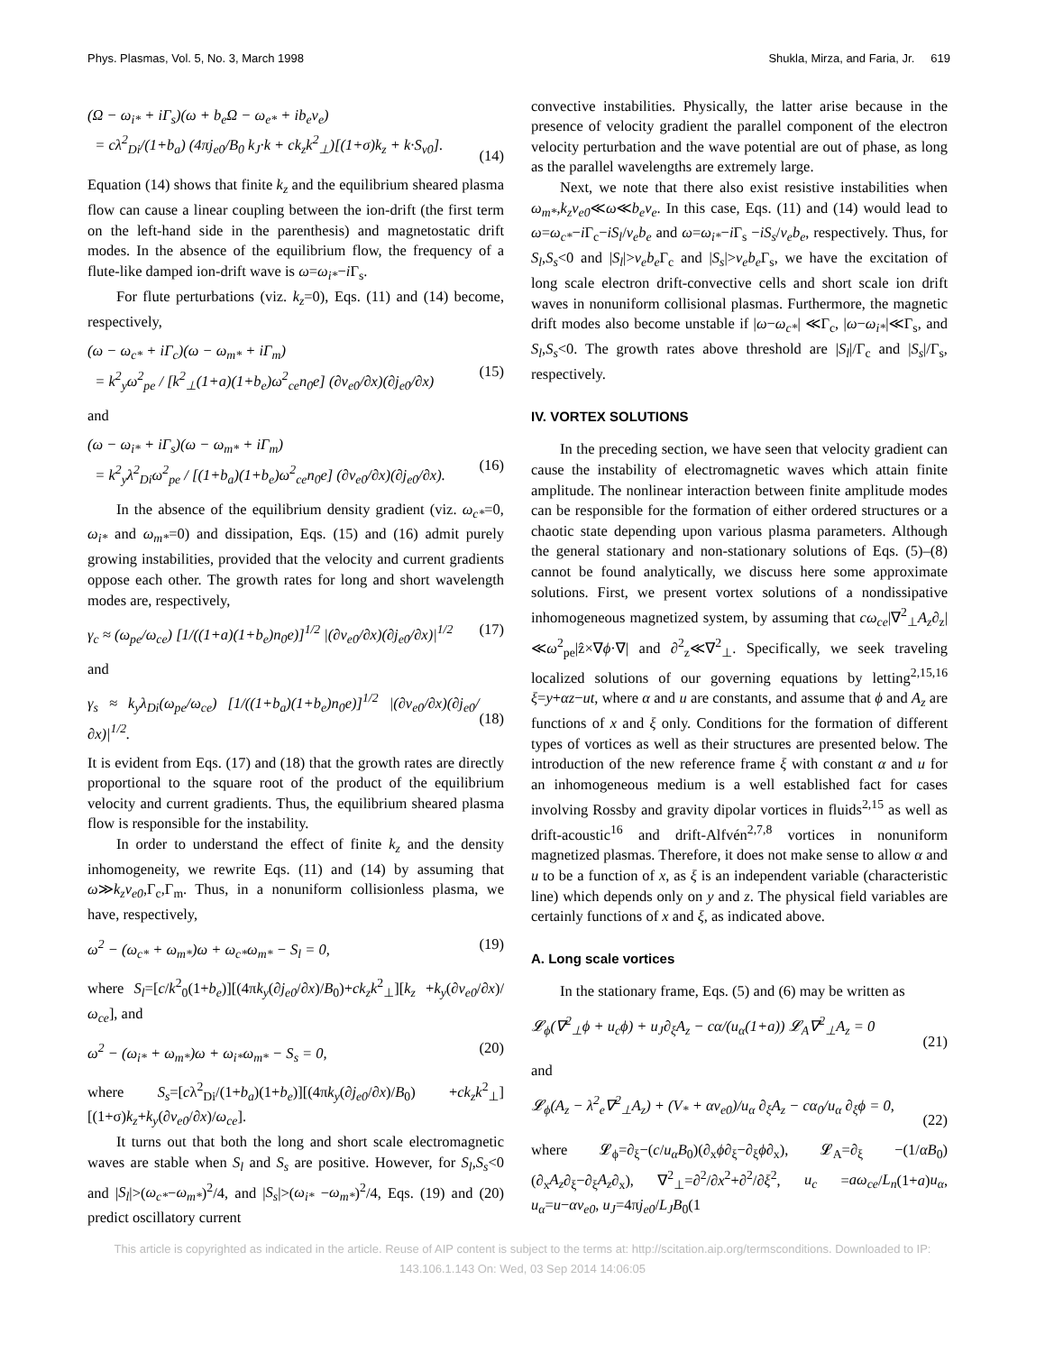Phys. Plasmas, Vol. 5, No. 3, March 1998 Shukla, Mirza, and Faria, Jr. 619
(Ω − ω<sub>i*</sub> + iΓ<sub>s</sub>)(ω + b<sub>e</sub>Ω − ω<sub>e*</sub> + ib<sub>e</sub>ν<sub>e</sub>)
= cλ<sup>2</sup><sub>Di</sub>/(1+b<sub>a</sub>) (4πj<sub>e0</sub>/B<sub>0</sub> k<sub>J</sub>·k + ck<sub>z</sub>k<sup>2</sup><sub>⊥</sub>)[(1+σ)k<sub>z</sub> + k·S<sub>v0</sub>].
(14)
Equation (14) shows that finite k<sub>z</sub> and the equilibrium sheared plasma flow can cause a linear coupling between the ion-drift (the first term on the left-hand side in the parenthesis) and magnetostatic drift modes. In the absence of the equilibrium flow, the frequency of a flute-like damped ion-drift wave is ω=ω<sub>i*</sub>−i Γ<sub>s</sub>.
For flute perturbations (viz. k<sub>z</sub>=0), Eqs. (11) and (14) become, respectively,
(ω − ω<sub>c*</sub> + iΓ<sub>c</sub>)(ω − ω<sub>m*</sub> + iΓ<sub>m</sub>)
= k<sup>2</sup><sub>y</sub>ω<sup>2</sup><sub>pe</sub> / [k<sup>2</sup><sub>⊥</sub>(1+a)(1+b<sub>e</sub>)ω<sup>2</sup><sub>ce</sub>n<sub>0</sub>e] (∂v<sub>e0</sub>/∂x)(∂j<sub>e0</sub>/∂x)
(15)
and
(ω − ω<sub>i*</sub> + iΓ<sub>s</sub>)(ω − ω<sub>m*</sub> + iΓ<sub>m</sub>)
= k<sup>2</sup><sub>y</sub>λ<sup>2</sup><sub>Di</sub>ω<sup>2</sup><sub>pe</sub> / [(1+b<sub>a</sub>)(1+b<sub>e</sub>)ω<sup>2</sup><sub>ce</sub>n<sub>0</sub>e] (∂v<sub>e0</sub>/∂x)(∂j<sub>e0</sub>/∂x).
(16)
In the absence of the equilibrium density gradient (viz. ω<sub>c*</sub>=0, ω<sub>i*</sub> and ω<sub>m*</sub>=0) and dissipation, Eqs. (15) and (16) admit purely growing instabilities, provided that the velocity and current gradients oppose each other. The growth rates for long and short wavelength modes are, respectively,
γ<sub>c</sub> ≈ (ω<sub>pe</sub>/ω<sub>ce</sub>) [1/((1+a)(1+b<sub>e</sub>)n<sub>0</sub>e)]<sup>1/2</sup> |(∂v<sub>e0</sub>/∂x)(∂j<sub>e0</sub>/∂x)|<sup>1/2</sup> (17)
and
γ<sub>s</sub> ≈ k<sub>y</sub>λ<sub>Di</sub>(ω<sub>pe</sub>/ω<sub>ce</sub>) [1/((1+b<sub>a</sub>)(1+b<sub>e</sub>)n<sub>0</sub>e)]<sup>1/2</sup> |(∂v<sub>e0</sub>/∂x)(∂j<sub>e0</sub>/∂x)|<sup>1/2</sup>.
(18)
It is evident from Eqs. (17) and (18) that the growth rates are directly proportional to the square root of the product of the equilibrium velocity and current gradients. Thus, the equilibrium sheared plasma flow is responsible for the instability.
In order to understand the effect of finite k<sub>z</sub> and the density inhomogeneity, we rewrite Eqs. (11) and (14) by assuming that ω≫k<sub>z</sub>v<sub>e0</sub>,Γ<sub>c</sub>,Γ<sub>m</sub>. Thus, in a nonuniform collisionless plasma, we have, respectively,
ω<sup>2</sup> − (ω<sub>c*</sub> + ω<sub>m*</sub>)ω + ω<sub>c*</sub>ω<sub>m*</sub> − S<sub>l</sub> = 0, (19)
where S<sub>l</sub>=[c/k<sup>2</sup><sub>0</sub>(1+b<sub>e</sub>)][(4πk<sub>y</sub>(∂j<sub>e0</sub>/∂x)/B<sub>0</sub>)+ck<sub>z</sub>k<sup>2</sup><sub>⊥</sub>][k<sub>z</sub> +k<sub>y</sub>(∂v<sub>e0</sub>/∂x)/ω<sub>ce</sub>], and
ω<sup>2</sup> − (ω<sub>i*</sub> + ω<sub>m*</sub>)ω + ω<sub>i*</sub>ω<sub>m*</sub> − S<sub>s</sub> = 0, (20)
where S<sub>s</sub>=[cλ<sup>2</sup><sub>Di</sub>/(1+b<sub>a</sub>)(1+b<sub>e</sub>)][(4πk<sub>y</sub>(∂j<sub>e0</sub>/∂x)/B<sub>0</sub>) +ck<sub>z</sub>k<sup>2</sup><sub>⊥</sub>][(1+σ)k<sub>z</sub>+k<sub>y</sub>(∂v<sub>e0</sub>/∂x)/ω<sub>ce</sub>].
It turns out that both the long and short scale electromagnetic waves are stable when S<sub>l</sub> and S<sub>s</sub> are positive. However, for S<sub>l</sub>,S<sub>s</sub><0 and |S<sub>l</sub>|>(ω<sub>c*</sub>−ω<sub>m*</sub>)<sup>2</sup>/4, and |S<sub>s</sub>|>(ω<sub>i*</sub> −ω<sub>m*</sub>)<sup>2</sup>/4, Eqs. (19) and (20) predict oscillatory current
convective instabilities. Physically, the latter arise because in the presence of velocity gradient the parallel component of the electron velocity perturbation and the wave potential are out of phase, as long as the parallel wavelengths are extremely large.
Next, we note that there also exist resistive instabilities when ω<sub>m*</sub>,k<sub>z</sub>v<sub>e0</sub>≪ω≪b<sub>e</sub>ν<sub>e</sub>. In this case, Eqs. (11) and (14) would lead to ω=ω<sub>c*</sub>−i Γ<sub>c</sub>−iS<sub>l</sub>/ν<sub>e</sub>b<sub>e</sub> and ω=ω<sub>i*</sub>−i Γ<sub>s</sub> −iS<sub>s</sub>/ν<sub>e</sub>b<sub>e</sub>, respectively. Thus, for S<sub>l</sub>,S<sub>s</sub><0 and |S<sub>l</sub>|>ν<sub>e</sub>b<sub>e</sub> Γ<sub>c</sub> and |S<sub>s</sub>|>ν<sub>e</sub>b<sub>e</sub> Γ<sub>s</sub>, we have the excitation of long scale electron drift-convective cells and short scale ion drift waves in nonuniform collisional plasmas. Furthermore, the magnetic drift modes also become unstable if |ω−ω<sub>c*</sub>| ≪Γ<sub>c</sub>, |ω−ω<sub>i*</sub>|≪Γ<sub>s</sub>, and S<sub>l</sub>,S<sub>s</sub><0. The growth rates above threshold are |S<sub>l</sub>|/Γ<sub>c</sub> and |S<sub>s</sub>|/Γ<sub>s</sub>, respectively.
IV. VORTEX SOLUTIONS
In the preceding section, we have seen that velocity gradient can cause the instability of electromagnetic waves which attain finite amplitude. The nonlinear interaction between finite amplitude modes can be responsible for the formation of either ordered structures or a chaotic state depending upon various plasma parameters. Although the general stationary and non-stationary solutions of Eqs. (5)–(8) cannot be found analytically, we discuss here some approximate solutions. First, we present vortex solutions of a nondissipative inhomogeneous magnetized system, by assuming that cω<sub>ce</sub>|∇<sup>2</sup><sub>⊥</sub>A<sub>z</sub>∂<sub>z</sub>|≪ω<sup>2</sup><sub>pe</sub>|ẑ×∇ϕ·∇| and ∂<sup>2</sup><sub>z</sub>≪∇<sup>2</sup><sub>⊥</sub>. Specifically, we seek traveling localized solutions of our governing equations by letting<sup>2,15,16</sup> ξ=y+αz−ut, where α and u are constants, and assume that ϕ and A<sub>z</sub> are functions of x and ξ only. Conditions for the formation of different types of vortices as well as their structures are presented below. The introduction of the new reference frame ξ with constant α and u for an inhomogeneous medium is a well established fact for cases involving Rossby and gravity dipolar vortices in fluids<sup>2,15</sup> as well as drift-acoustic<sup>16</sup> and drift-Alfvén<sup>2,7,8</sup> vortices in nonuniform magnetized plasmas. Therefore, it does not make sense to allow α and u to be a function of x, as ξ is an independent variable (characteristic line) which depends only on y and z. The physical field variables are certainly functions of x and ξ, as indicated above.
A. Long scale vortices
In the stationary frame, Eqs. (5) and (6) may be written as
𝓛<sub>ϕ</sub>(∇<sup>2</sup><sub>⊥</sub>ϕ + u<sub>c</sub>ϕ) + u<sub>J</sub>∂<sub>ξ</sub>A<sub>z</sub> − cα/(u<sub>α</sub>(1+a)) 𝓛<sub>A</sub>∇<sup>2</sup><sub>⊥</sub>A<sub>z</sub> = 0
(21)
and
𝓛<sub>ϕ</sub>(A<sub>z</sub> − λ<sup>2</sup><sub>e</sub>∇<sup>2</sup><sub>⊥</sub>A<sub>z</sub>) + (V<sub>*</sub> + αv<sub>e0</sub>)/u<sub>α</sub> ∂<sub>ξ</sub>A<sub>z</sub> − cα<sub>0</sub>/u<sub>α</sub> ∂<sub>ξ</sub>ϕ = 0,
(22)
where 𝓛<sub>ϕ</sub>=∂<sub>ξ</sub>−(c/u<sub>α</sub>B<sub>0</sub>)(∂<sub>x</sub>ϕ∂<sub>ξ</sub>−∂<sub>ξ</sub>ϕ∂<sub>x</sub>), 𝓛<sub>A</sub>=∂<sub>ξ</sub> −(1/αB<sub>0</sub>)(∂<sub>x</sub>A<sub>z</sub>∂<sub>ξ</sub>−∂<sub>ξ</sub>A<sub>z</sub>∂<sub>x</sub>), ∇<sup>2</sup><sub>⊥</sub>=∂<sup>2</sup>/∂x<sup>2</sup>+∂<sup>2</sup>/∂ξ<sup>2</sup>, u<sub>c</sub> =aω<sub>ce</sub>/L<sub>n</sub>(1+a)u<sub>α</sub>, u<sub>α</sub>=u−αv<sub>e0</sub>, u<sub>J</sub>=4πj<sub>e0</sub>/L<sub>J</sub>B<sub>0</sub>(1
This article is copyrighted as indicated in the article. Reuse of AIP content is subject to the terms at: http://scitation.aip.org/termsconditions. Downloaded to IP:
143.106.1.143 On: Wed, 03 Sep 2014 14:06:05